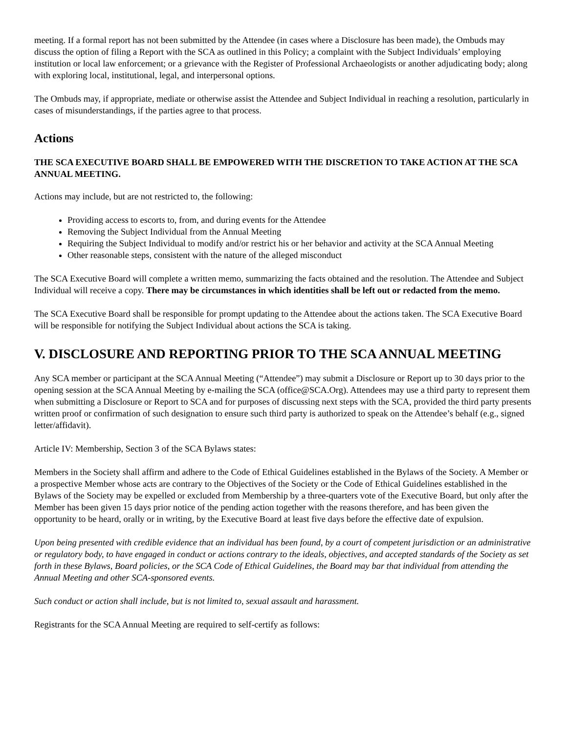meeting. If a formal report has not been submitted by the Attendee (in cases where a Disclosure has been made), the Ombuds may discuss the option of filing a Report with the SCA as outlined in this Policy; a complaint with the Subject Individuals’ employing institution or local law enforcement; or a grievance with the Register of Professional Archaeologists or another adjudicating body; along with exploring local, institutional, legal, and interpersonal options.
The Ombuds may, if appropriate, mediate or otherwise assist the Attendee and Subject Individual in reaching a resolution, particularly in cases of misunderstandings, if the parties agree to that process.
Actions
THE SCA EXECUTIVE BOARD SHALL BE EMPOWERED WITH THE DISCRETION TO TAKE ACTION AT THE SCA ANNUAL MEETING.
Actions may include, but are not restricted to, the following:
Providing access to escorts to, from, and during events for the Attendee
Removing the Subject Individual from the Annual Meeting
Requiring the Subject Individual to modify and/or restrict his or her behavior and activity at the SCA Annual Meeting
Other reasonable steps, consistent with the nature of the alleged misconduct
The SCA Executive Board will complete a written memo, summarizing the facts obtained and the resolution. The Attendee and Subject Individual will receive a copy. There may be circumstances in which identities shall be left out or redacted from the memo.
The SCA Executive Board shall be responsible for prompt updating to the Attendee about the actions taken. The SCA Executive Board will be responsible for notifying the Subject Individual about actions the SCA is taking.
V. DISCLOSURE AND REPORTING PRIOR TO THE SCA ANNUAL MEETING
Any SCA member or participant at the SCA Annual Meeting (“Attendee”) may submit a Disclosure or Report up to 30 days prior to the opening session at the SCA Annual Meeting by e-mailing the SCA (office@SCA.Org). Attendees may use a third party to represent them when submitting a Disclosure or Report to SCA and for purposes of discussing next steps with the SCA, provided the third party presents written proof or confirmation of such designation to ensure such third party is authorized to speak on the Attendee’s behalf (e.g., signed letter/affidavit).
Article IV: Membership, Section 3 of the SCA Bylaws states:
Members in the Society shall affirm and adhere to the Code of Ethical Guidelines established in the Bylaws of the Society. A Member or a prospective Member whose acts are contrary to the Objectives of the Society or the Code of Ethical Guidelines established in the Bylaws of the Society may be expelled or excluded from Membership by a three-quarters vote of the Executive Board, but only after the Member has been given 15 days prior notice of the pending action together with the reasons therefore, and has been given the opportunity to be heard, orally or in writing, by the Executive Board at least five days before the effective date of expulsion.
Upon being presented with credible evidence that an individual has been found, by a court of competent jurisdiction or an administrative or regulatory body, to have engaged in conduct or actions contrary to the ideals, objectives, and accepted standards of the Society as set forth in these Bylaws, Board policies, or the SCA Code of Ethical Guidelines, the Board may bar that individual from attending the Annual Meeting and other SCA-sponsored events.
Such conduct or action shall include, but is not limited to, sexual assault and harassment.
Registrants for the SCA Annual Meeting are required to self-certify as follows: